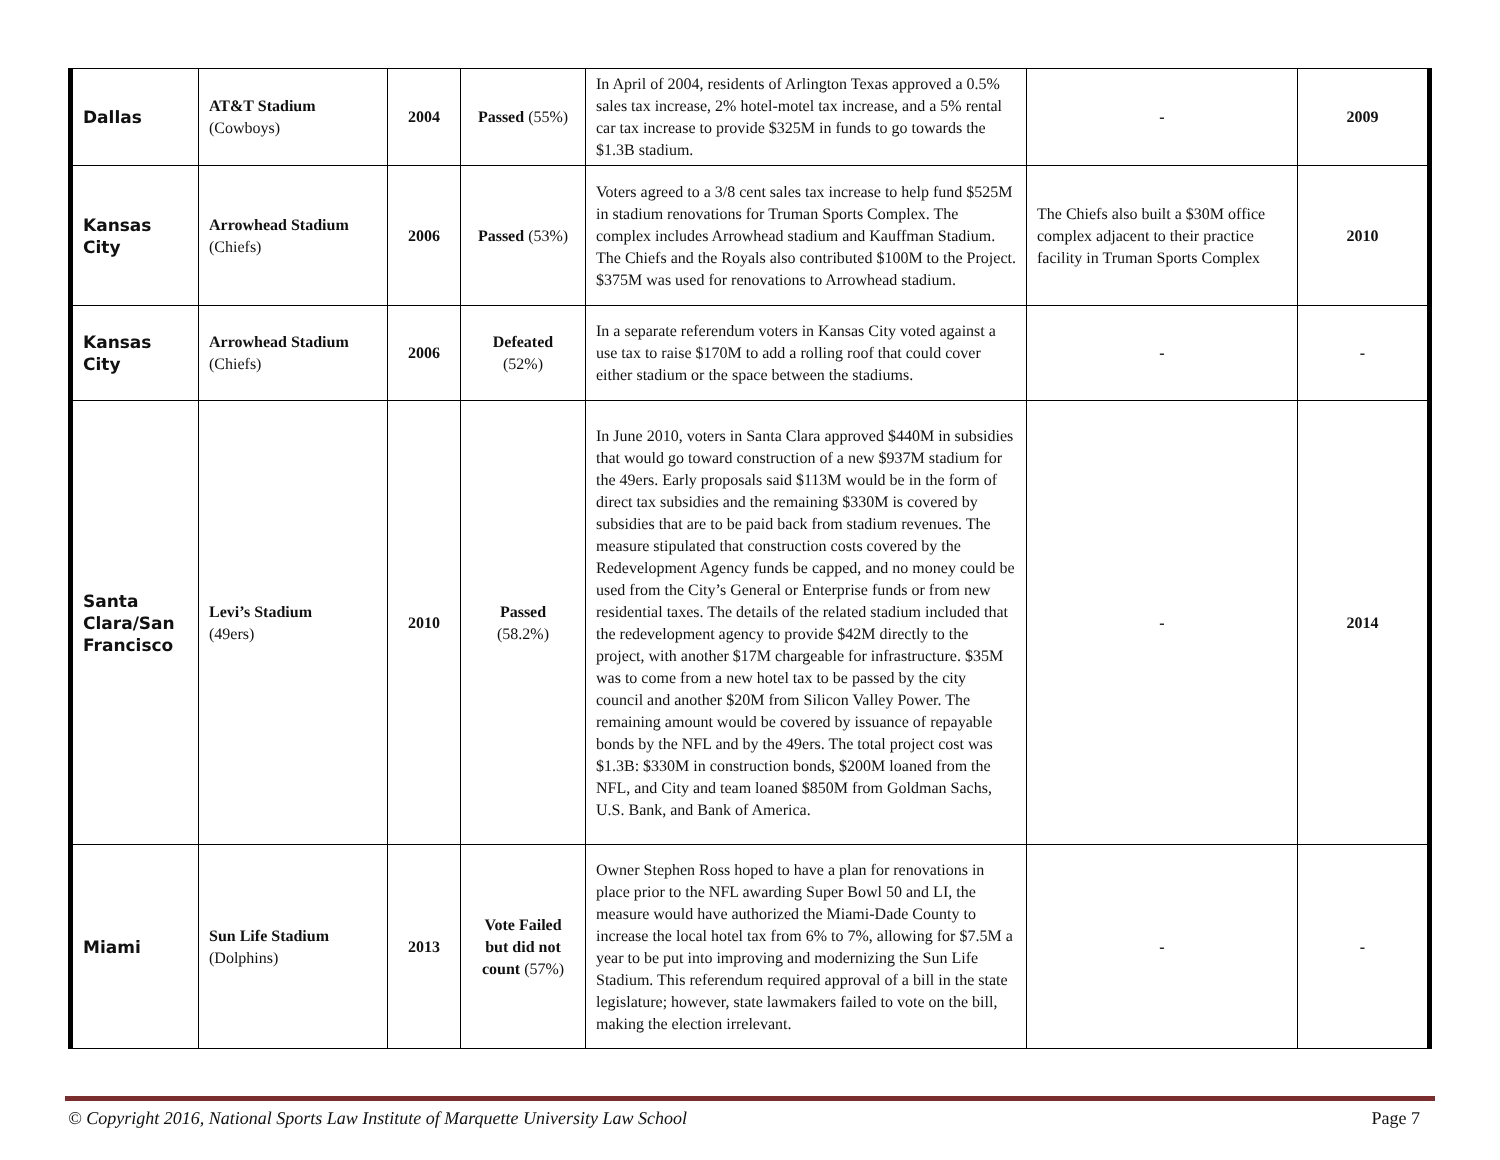| Dallas | AT&T Stadium (Cowboys) | 2004 | Passed (55%) | In April of 2004, residents of Arlington Texas approved a 0.5% sales tax increase, 2% hotel-motel tax increase, and a 5% rental car tax increase to provide $325M in funds to go towards the $1.3B stadium. | - | 2009 |
| Kansas City | Arrowhead Stadium (Chiefs) | 2006 | Passed (53%) | Voters agreed to a 3/8 cent sales tax increase to help fund $525M in stadium renovations for Truman Sports Complex. The complex includes Arrowhead stadium and Kauffman Stadium. The Chiefs and the Royals also contributed $100M to the Project. $375M was used for renovations to Arrowhead stadium. | The Chiefs also built a $30M office complex adjacent to their practice facility in Truman Sports Complex | 2010 |
| Kansas City | Arrowhead Stadium (Chiefs) | 2006 | Defeated (52%) | In a separate referendum voters in Kansas City voted against a use tax to raise $170M to add a rolling roof that could cover either stadium or the space between the stadiums. | - | - |
| Santa Clara/San Francisco | Levi’s Stadium (49ers) | 2010 | Passed (58.2%) | In June 2010, voters in Santa Clara approved $440M in subsidies that would go toward construction of a new $937M stadium for the 49ers. Early proposals said $113M would be in the form of direct tax subsidies and the remaining $330M is covered by subsidies that are to be paid back from stadium revenues. The measure stipulated that construction costs covered by the Redevelopment Agency funds be capped, and no money could be used from the City’s General or Enterprise funds or from new residential taxes. The details of the related stadium included that the redevelopment agency to provide $42M directly to the project, with another $17M chargeable for infrastructure. $35M was to come from a new hotel tax to be passed by the city council and another $20M from Silicon Valley Power. The remaining amount would be covered by issuance of repayable bonds by the NFL and by the 49ers. The total project cost was $1.3B: $330M in construction bonds, $200M loaned from the NFL, and City and team loaned $850M from Goldman Sachs, U.S. Bank, and Bank of America. | - | 2014 |
| Miami | Sun Life Stadium (Dolphins) | 2013 | Vote Failed but did not count (57%) | Owner Stephen Ross hoped to have a plan for renovations in place prior to the NFL awarding Super Bowl 50 and LI, the measure would have authorized the Miami-Dade County to increase the local hotel tax from 6% to 7%, allowing for $7.5M a year to be put into improving and modernizing the Sun Life Stadium. This referendum required approval of a bill in the state legislature; however, state lawmakers failed to vote on the bill, making the election irrelevant. | - | - |
© Copyright 2016, National Sports Law Institute of Marquette University Law School Page 7